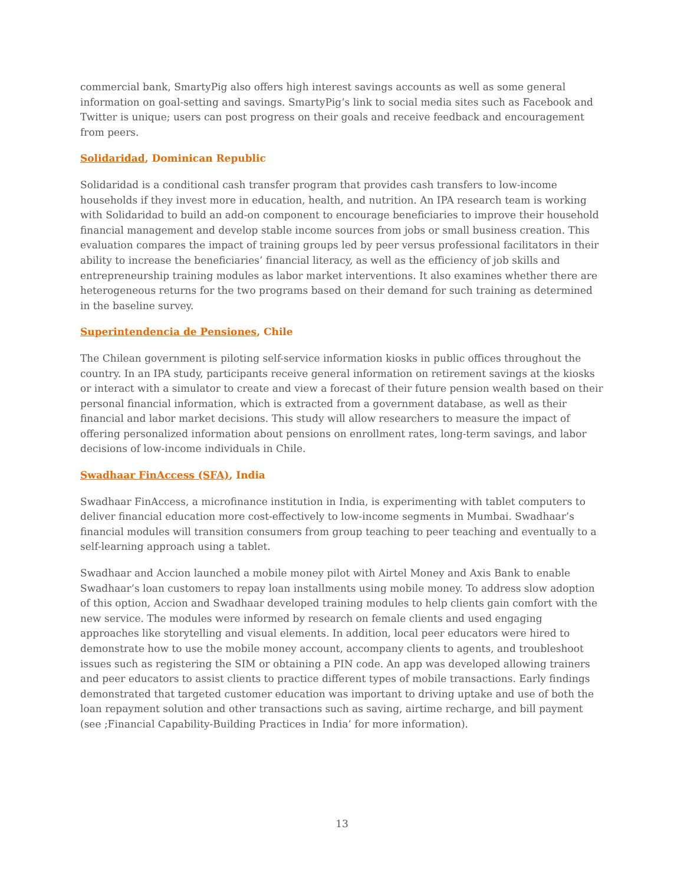commercial bank, SmartyPig also offers high interest savings accounts as well as some general information on goal-setting and savings. SmartyPig’s link to social media sites such as Facebook and Twitter is unique; users can post progress on their goals and receive feedback and encouragement from peers.
Solidaridad, Dominican Republic
Solidaridad is a conditional cash transfer program that provides cash transfers to low-income households if they invest more in education, health, and nutrition. An IPA research team is working with Solidaridad to build an add-on component to encourage beneficiaries to improve their household financial management and develop stable income sources from jobs or small business creation. This evaluation compares the impact of training groups led by peer versus professional facilitators in their ability to increase the beneficiaries’ financial literacy, as well as the efficiency of job skills and entrepreneurship training modules as labor market interventions. It also examines whether there are heterogeneous returns for the two programs based on their demand for such training as determined in the baseline survey.
Superintendencia de Pensiones, Chile
The Chilean government is piloting self-service information kiosks in public offices throughout the country. In an IPA study, participants receive general information on retirement savings at the kiosks or interact with a simulator to create and view a forecast of their future pension wealth based on their personal financial information, which is extracted from a government database, as well as their financial and labor market decisions. This study will allow researchers to measure the impact of offering personalized information about pensions on enrollment rates, long-term savings, and labor decisions of low-income individuals in Chile.
Swadhaar FinAccess (SFA), India
Swadhaar FinAccess, a microfinance institution in India, is experimenting with tablet computers to deliver financial education more cost-effectively to low-income segments in Mumbai. Swadhaar’s financial modules will transition consumers from group teaching to peer teaching and eventually to a self-learning approach using a tablet.
Swadhaar and Accion launched a mobile money pilot with Airtel Money and Axis Bank to enable Swadhaar’s loan customers to repay loan installments using mobile money. To address slow adoption of this option, Accion and Swadhaar developed training modules to help clients gain comfort with the new service. The modules were informed by research on female clients and used engaging approaches like storytelling and visual elements. In addition, local peer educators were hired to demonstrate how to use the mobile money account, accompany clients to agents, and troubleshoot issues such as registering the SIM or obtaining a PIN code. An app was developed allowing trainers and peer educators to assist clients to practice different types of mobile transactions. Early findings demonstrated that targeted customer education was important to driving uptake and use of both the loan repayment solution and other transactions such as saving, airtime recharge, and bill payment (see ;Financial Capability-Building Practices in India’ for more information).
13